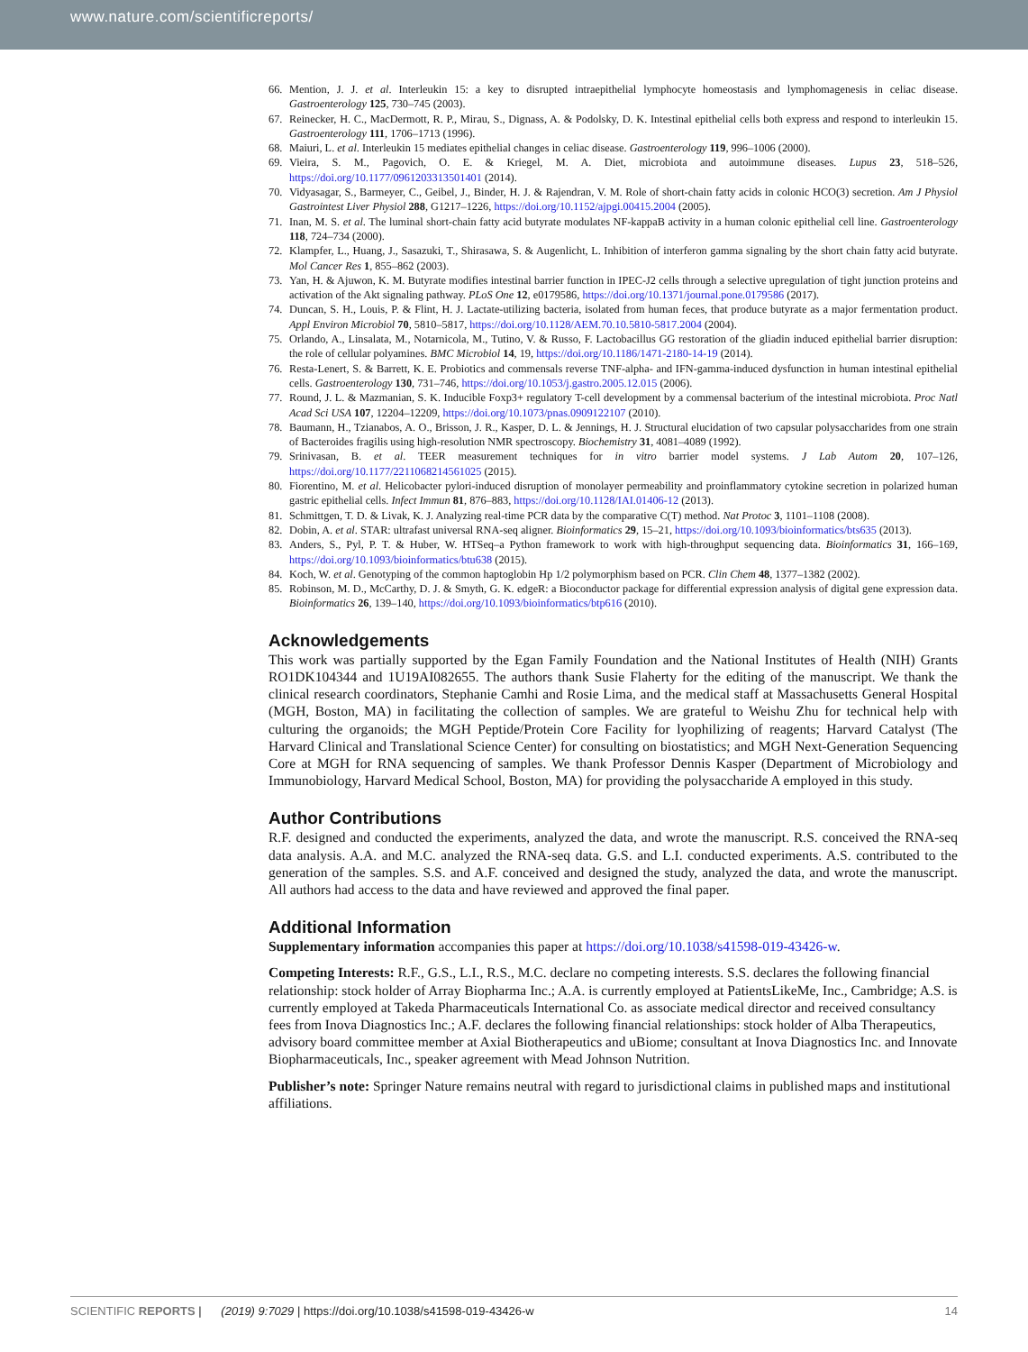www.nature.com/scientificreports/
66. Mention, J. J. et al. Interleukin 15: a key to disrupted intraepithelial lymphocyte homeostasis and lymphomagenesis in celiac disease. Gastroenterology 125, 730–745 (2003).
67. Reinecker, H. C., MacDermott, R. P., Mirau, S., Dignass, A. & Podolsky, D. K. Intestinal epithelial cells both express and respond to interleukin 15. Gastroenterology 111, 1706–1713 (1996).
68. Maiuri, L. et al. Interleukin 15 mediates epithelial changes in celiac disease. Gastroenterology 119, 996–1006 (2000).
69. Vieira, S. M., Pagovich, O. E. & Kriegel, M. A. Diet, microbiota and autoimmune diseases. Lupus 23, 518–526, https://doi.org/10.1177/0961203313501401 (2014).
70. Vidyasagar, S., Barmeyer, C., Geibel, J., Binder, H. J. & Rajendran, V. M. Role of short-chain fatty acids in colonic HCO(3) secretion. Am J Physiol Gastrointest Liver Physiol 288, G1217–1226, https://doi.org/10.1152/ajpgi.00415.2004 (2005).
71. Inan, M. S. et al. The luminal short-chain fatty acid butyrate modulates NF-kappaB activity in a human colonic epithelial cell line. Gastroenterology 118, 724–734 (2000).
72. Klampfer, L., Huang, J., Sasazuki, T., Shirasawa, S. & Augenlicht, L. Inhibition of interferon gamma signaling by the short chain fatty acid butyrate. Mol Cancer Res 1, 855–862 (2003).
73. Yan, H. & Ajuwon, K. M. Butyrate modifies intestinal barrier function in IPEC-J2 cells through a selective upregulation of tight junction proteins and activation of the Akt signaling pathway. PLoS One 12, e0179586, https://doi.org/10.1371/journal.pone.0179586 (2017).
74. Duncan, S. H., Louis, P. & Flint, H. J. Lactate-utilizing bacteria, isolated from human feces, that produce butyrate as a major fermentation product. Appl Environ Microbiol 70, 5810–5817, https://doi.org/10.1128/AEM.70.10.5810-5817.2004 (2004).
75. Orlando, A., Linsalata, M., Notarnicola, M., Tutino, V. & Russo, F. Lactobacillus GG restoration of the gliadin induced epithelial barrier disruption: the role of cellular polyamines. BMC Microbiol 14, 19, https://doi.org/10.1186/1471-2180-14-19 (2014).
76. Resta-Lenert, S. & Barrett, K. E. Probiotics and commensals reverse TNF-alpha- and IFN-gamma-induced dysfunction in human intestinal epithelial cells. Gastroenterology 130, 731–746, https://doi.org/10.1053/j.gastro.2005.12.015 (2006).
77. Round, J. L. & Mazmanian, S. K. Inducible Foxp3+ regulatory T-cell development by a commensal bacterium of the intestinal microbiota. Proc Natl Acad Sci USA 107, 12204–12209, https://doi.org/10.1073/pnas.0909122107 (2010).
78. Baumann, H., Tzianabos, A. O., Brisson, J. R., Kasper, D. L. & Jennings, H. J. Structural elucidation of two capsular polysaccharides from one strain of Bacteroides fragilis using high-resolution NMR spectroscopy. Biochemistry 31, 4081–4089 (1992).
79. Srinivasan, B. et al. TEER measurement techniques for in vitro barrier model systems. J Lab Autom 20, 107–126, https://doi.org/10.1177/2211068214561025 (2015).
80. Fiorentino, M. et al. Helicobacter pylori-induced disruption of monolayer permeability and proinflammatory cytokine secretion in polarized human gastric epithelial cells. Infect Immun 81, 876–883, https://doi.org/10.1128/IAI.01406-12 (2013).
81. Schmittgen, T. D. & Livak, K. J. Analyzing real-time PCR data by the comparative C(T) method. Nat Protoc 3, 1101–1108 (2008).
82. Dobin, A. et al. STAR: ultrafast universal RNA-seq aligner. Bioinformatics 29, 15–21, https://doi.org/10.1093/bioinformatics/bts635 (2013).
83. Anders, S., Pyl, P. T. & Huber, W. HTSeq–a Python framework to work with high-throughput sequencing data. Bioinformatics 31, 166–169, https://doi.org/10.1093/bioinformatics/btu638 (2015).
84. Koch, W. et al. Genotyping of the common haptoglobin Hp 1/2 polymorphism based on PCR. Clin Chem 48, 1377–1382 (2002).
85. Robinson, M. D., McCarthy, D. J. & Smyth, G. K. edgeR: a Bioconductor package for differential expression analysis of digital gene expression data. Bioinformatics 26, 139–140, https://doi.org/10.1093/bioinformatics/btp616 (2010).
Acknowledgements
This work was partially supported by the Egan Family Foundation and the National Institutes of Health (NIH) Grants RO1DK104344 and 1U19AI082655. The authors thank Susie Flaherty for the editing of the manuscript. We thank the clinical research coordinators, Stephanie Camhi and Rosie Lima, and the medical staff at Massachusetts General Hospital (MGH, Boston, MA) in facilitating the collection of samples. We are grateful to Weishu Zhu for technical help with culturing the organoids; the MGH Peptide/Protein Core Facility for lyophilizing of reagents; Harvard Catalyst (The Harvard Clinical and Translational Science Center) for consulting on biostatistics; and MGH Next-Generation Sequencing Core at MGH for RNA sequencing of samples. We thank Professor Dennis Kasper (Department of Microbiology and Immunobiology, Harvard Medical School, Boston, MA) for providing the polysaccharide A employed in this study.
Author Contributions
R.F. designed and conducted the experiments, analyzed the data, and wrote the manuscript. R.S. conceived the RNA-seq data analysis. A.A. and M.C. analyzed the RNA-seq data. G.S. and L.I. conducted experiments. A.S. contributed to the generation of the samples. S.S. and A.F. conceived and designed the study, analyzed the data, and wrote the manuscript. All authors had access to the data and have reviewed and approved the final paper.
Additional Information
Supplementary information accompanies this paper at https://doi.org/10.1038/s41598-019-43426-w.
Competing Interests: R.F., G.S., L.I., R.S., M.C. declare no competing interests. S.S. declares the following financial relationship: stock holder of Array Biopharma Inc.; A.A. is currently employed at PatientsLikeMe, Inc., Cambridge; A.S. is currently employed at Takeda Pharmaceuticals International Co. as associate medical director and received consultancy fees from Inova Diagnostics Inc.; A.F. declares the following financial relationships: stock holder of Alba Therapeutics, advisory board committee member at Axial Biotherapeutics and uBiome; consultant at Inova Diagnostics Inc. and Innovate Biopharmaceuticals, Inc., speaker agreement with Mead Johnson Nutrition.
Publisher’s note: Springer Nature remains neutral with regard to jurisdictional claims in published maps and institutional affiliations.
SCIENTIFIC REPORTS | (2019) 9:7029 | https://doi.org/10.1038/s41598-019-43426-w 14